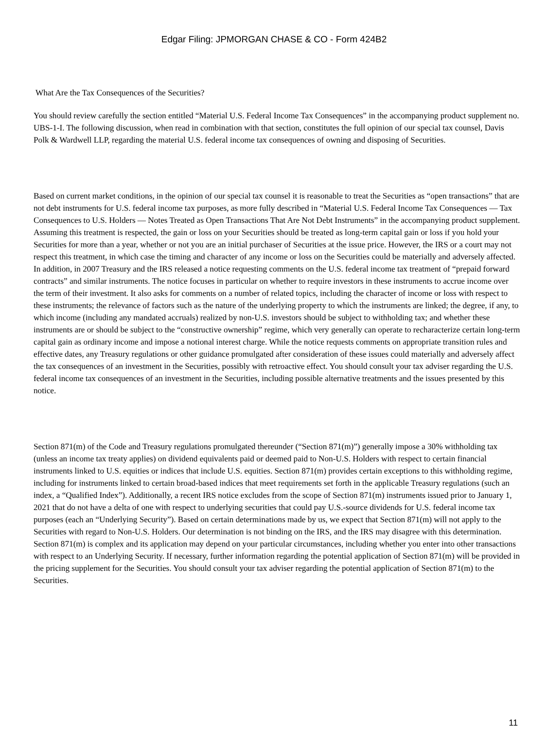Edgar Filing: JPMORGAN CHASE & CO - Form 424B2
What Are the Tax Consequences of the Securities?
You should review carefully the section entitled “Material U.S. Federal Income Tax Consequences” in the accompanying product supplement no. UBS-1-I. The following discussion, when read in combination with that section, constitutes the full opinion of our special tax counsel, Davis Polk & Wardwell LLP, regarding the material U.S. federal income tax consequences of owning and disposing of Securities.
Based on current market conditions, in the opinion of our special tax counsel it is reasonable to treat the Securities as “open transactions” that are not debt instruments for U.S. federal income tax purposes, as more fully described in “Material U.S. Federal Income Tax Consequences — Tax Consequences to U.S. Holders — Notes Treated as Open Transactions That Are Not Debt Instruments” in the accompanying product supplement. Assuming this treatment is respected, the gain or loss on your Securities should be treated as long-term capital gain or loss if you hold your Securities for more than a year, whether or not you are an initial purchaser of Securities at the issue price. However, the IRS or a court may not respect this treatment, in which case the timing and character of any income or loss on the Securities could be materially and adversely affected. In addition, in 2007 Treasury and the IRS released a notice requesting comments on the U.S. federal income tax treatment of “prepaid forward contracts” and similar instruments. The notice focuses in particular on whether to require investors in these instruments to accrue income over the term of their investment. It also asks for comments on a number of related topics, including the character of income or loss with respect to these instruments; the relevance of factors such as the nature of the underlying property to which the instruments are linked; the degree, if any, to which income (including any mandated accruals) realized by non-U.S. investors should be subject to withholding tax; and whether these instruments are or should be subject to the “constructive ownership” regime, which very generally can operate to recharacterize certain long-term capital gain as ordinary income and impose a notional interest charge. While the notice requests comments on appropriate transition rules and effective dates, any Treasury regulations or other guidance promulgated after consideration of these issues could materially and adversely affect the tax consequences of an investment in the Securities, possibly with retroactive effect. You should consult your tax adviser regarding the U.S. federal income tax consequences of an investment in the Securities, including possible alternative treatments and the issues presented by this notice.
Section 871(m) of the Code and Treasury regulations promulgated thereunder (“Section 871(m)”) generally impose a 30% withholding tax (unless an income tax treaty applies) on dividend equivalents paid or deemed paid to Non-U.S. Holders with respect to certain financial instruments linked to U.S. equities or indices that include U.S. equities. Section 871(m) provides certain exceptions to this withholding regime, including for instruments linked to certain broad-based indices that meet requirements set forth in the applicable Treasury regulations (such an index, a “Qualified Index”). Additionally, a recent IRS notice excludes from the scope of Section 871(m) instruments issued prior to January 1, 2021 that do not have a delta of one with respect to underlying securities that could pay U.S.-source dividends for U.S. federal income tax purposes (each an “Underlying Security”). Based on certain determinations made by us, we expect that Section 871(m) will not apply to the Securities with regard to Non-U.S. Holders. Our determination is not binding on the IRS, and the IRS may disagree with this determination. Section 871(m) is complex and its application may depend on your particular circumstances, including whether you enter into other transactions with respect to an Underlying Security. If necessary, further information regarding the potential application of Section 871(m) will be provided in the pricing supplement for the Securities. You should consult your tax adviser regarding the potential application of Section 871(m) to the Securities.
11